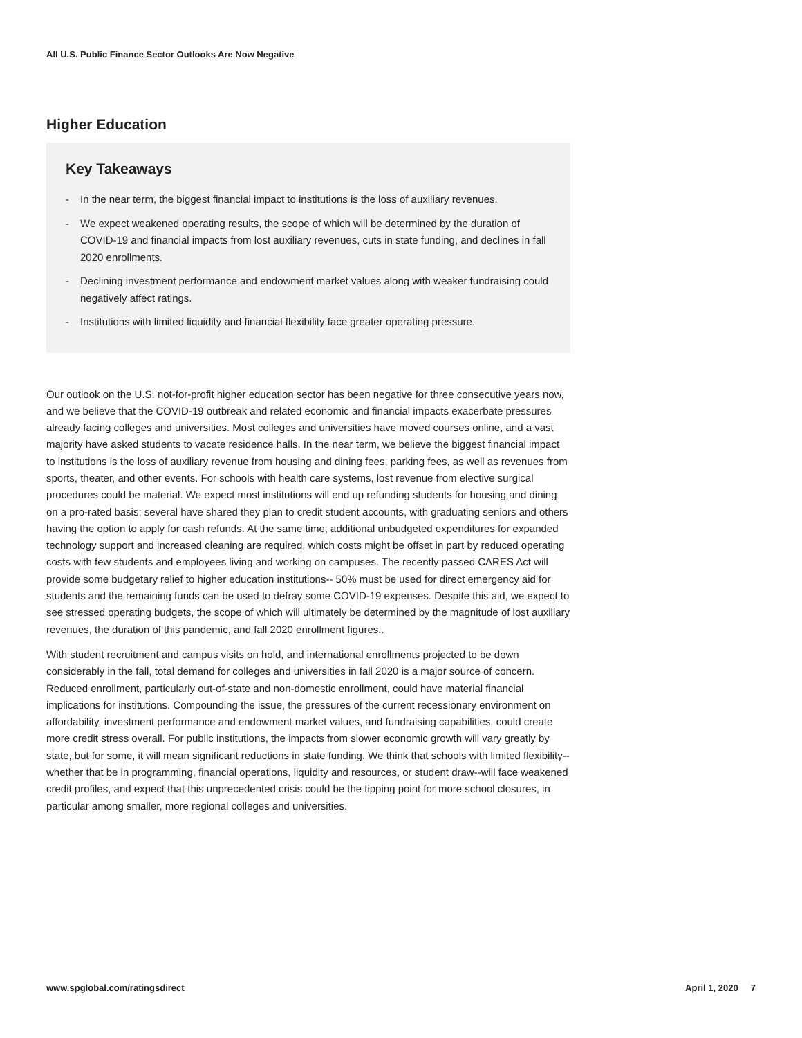All U.S. Public Finance Sector Outlooks Are Now Negative
Higher Education
Key Takeaways
- In the near term, the biggest financial impact to institutions is the loss of auxiliary revenues.
- We expect weakened operating results, the scope of which will be determined by the duration of COVID-19 and financial impacts from lost auxiliary revenues, cuts in state funding, and declines in fall 2020 enrollments.
- Declining investment performance and endowment market values along with weaker fundraising could negatively affect ratings.
- Institutions with limited liquidity and financial flexibility face greater operating pressure.
Our outlook on the U.S. not-for-profit higher education sector has been negative for three consecutive years now, and we believe that the COVID-19 outbreak and related economic and financial impacts exacerbate pressures already facing colleges and universities. Most colleges and universities have moved courses online, and a vast majority have asked students to vacate residence halls. In the near term, we believe the biggest financial impact to institutions is the loss of auxiliary revenue from housing and dining fees, parking fees, as well as revenues from sports, theater, and other events. For schools with health care systems, lost revenue from elective surgical procedures could be material. We expect most institutions will end up refunding students for housing and dining on a pro-rated basis; several have shared they plan to credit student accounts, with graduating seniors and others having the option to apply for cash refunds. At the same time, additional unbudgeted expenditures for expanded technology support and increased cleaning are required, which costs might be offset in part by reduced operating costs with few students and employees living and working on campuses. The recently passed CARES Act will provide some budgetary relief to higher education institutions-- 50% must be used for direct emergency aid for students and the remaining funds can be used to defray some COVID-19 expenses. Despite this aid, we expect to see stressed operating budgets, the scope of which will ultimately be determined by the magnitude of lost auxiliary revenues, the duration of this pandemic, and fall 2020 enrollment figures..
With student recruitment and campus visits on hold, and international enrollments projected to be down considerably in the fall, total demand for colleges and universities in fall 2020 is a major source of concern. Reduced enrollment, particularly out-of-state and non-domestic enrollment, could have material financial implications for institutions. Compounding the issue, the pressures of the current recessionary environment on affordability, investment performance and endowment market values, and fundraising capabilities, could create more credit stress overall. For public institutions, the impacts from slower economic growth will vary greatly by state, but for some, it will mean significant reductions in state funding. We think that schools with limited flexibility--whether that be in programming, financial operations, liquidity and resources, or student draw--will face weakened credit profiles, and expect that this unprecedented crisis could be the tipping point for more school closures, in particular among smaller, more regional colleges and universities.
www.spglobal.com/ratingsdirect April 1, 2020 7